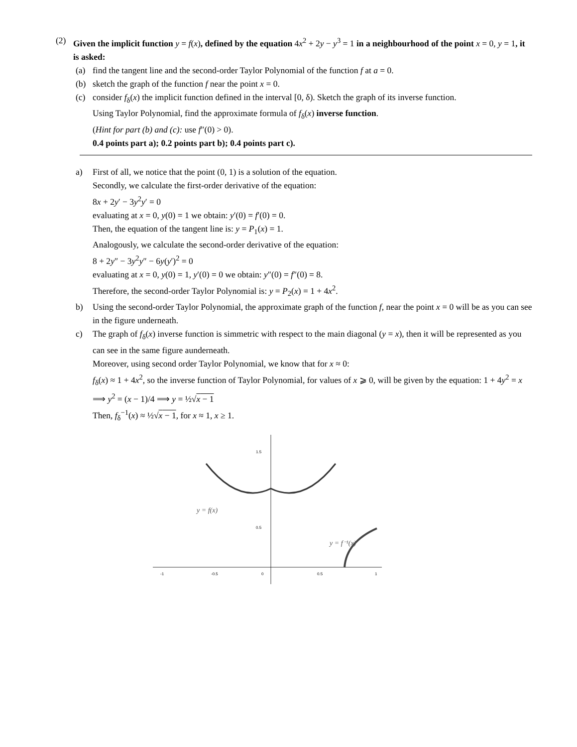(2) Given the implicit function y = f(x), defined by the equation 4x<sup>2</sup> + 2y − y<sup>3</sup> = 1 in a neighbourhood of the point x = 0, y = 1, it is asked:
(a) find the tangent line and the second-order Taylor Polynomial of the function f at a = 0.
(b) sketch the graph of the function f near the point x = 0.
(c) consider f<sub>δ</sub>(x) the implicit function defined in the interval [0, δ). Sketch the graph of its inverse function.
Using Taylor Polynomial, find the approximate formula of f<sub>δ</sub>(x) inverse function.
(Hint for part (b) and (c): use f″(0) > 0).
0.4 points part a); 0.2 points part b); 0.4 points part c).
a) First of all, we notice that the point (0, 1) is a solution of the equation.
Secondly, we calculate the first-order derivative of the equation:
8x + 2y′ − 3y<sup>2</sup>y′ = 0
evaluating at x = 0, y(0) = 1 we obtain: y′(0) = f′(0) = 0.
Then, the equation of the tangent line is: y = P<sub>1</sub>(x) = 1.
Analogously, we calculate the second-order derivative of the equation:
8 + 2y″ − 3y<sup>2</sup>y″ − 6y(y′)<sup>2</sup> = 0
evaluating at x = 0, y(0) = 1, y′(0) = 0 we obtain: y″(0) = f″(0) = 8.
Therefore, the second-order Taylor Polynomial is: y = P<sub>2</sub>(x) = 1 + 4x<sup>2</sup>.
b) Using the second-order Taylor Polynomial, the approximate graph of the function f, near the point x = 0 will be as you can see in the figure underneath.
c) The graph of f<sub>δ</sub>(x) inverse function is simmetric with respect to the main diagonal (y = x), then it will be represented as you can see in the same figure aunderneath.
Moreover, using second order Taylor Polynomial, we know that for x ≈ 0:
f<sub>δ</sub>(x) ≈ 1 + 4x<sup>2</sup>, so the inverse function of Taylor Polynomial, for values of x ⩾ 0, will be given by the equation: 1 + 4y<sup>2</sup> = x ⟹ y<sup>2</sup> = (x − 1)/4 ⟹ y = ½√x − 1
Then, f<sub>δ</sub><sup>−1</sup>(x) ≈ ½√x − 1, for x ≈ 1, x ≥ 1.
-1
-0.5
0
0.5
1
1.5
0.5
y = f(x)
y = f⁻¹(x)